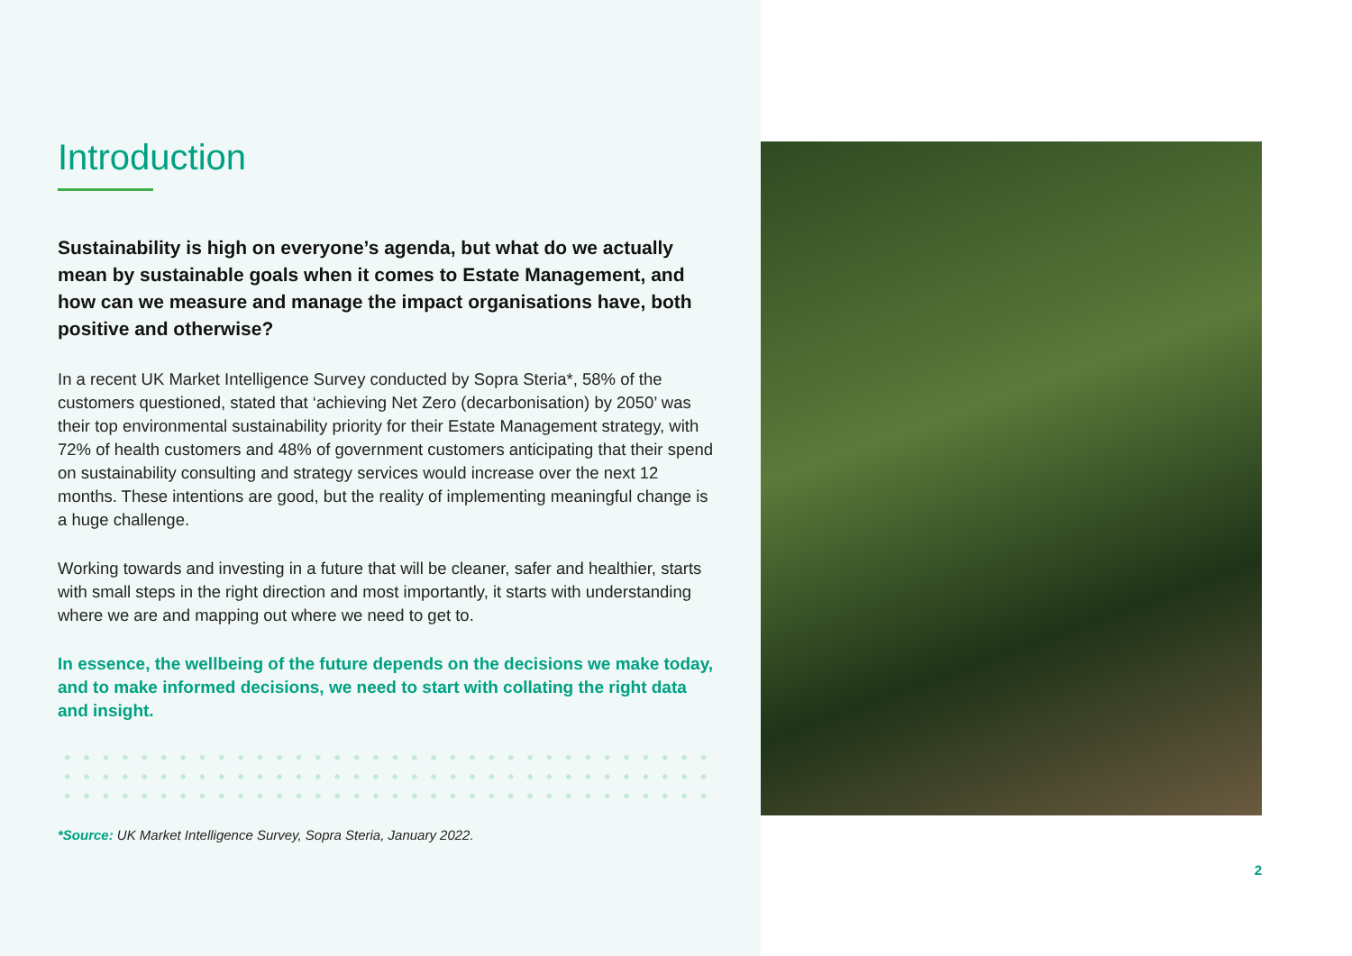Introduction
Sustainability is high on everyone’s agenda, but what do we actually mean by sustainable goals when it comes to Estate Management, and how can we measure and manage the impact organisations have, both positive and otherwise?
In a recent UK Market Intelligence Survey conducted by Sopra Steria*, 58% of the customers questioned, stated that ‘achieving Net Zero (decarbonisation) by 2050’ was their top environmental sustainability priority for their Estate Management strategy, with 72% of health customers and 48% of government customers anticipating that their spend on sustainability consulting and strategy services would increase over the next 12 months. These intentions are good, but the reality of implementing meaningful change is a huge challenge.
Working towards and investing in a future that will be cleaner, safer and healthier, starts with small steps in the right direction and most importantly, it starts with understanding where we are and mapping out where we need to get to.
In essence, the wellbeing of the future depends on the decisions we make today, and to make informed decisions, we need to start with collating the right data and insight.
*Source: UK Market Intelligence Survey, Sopra Steria, January 2022.
2